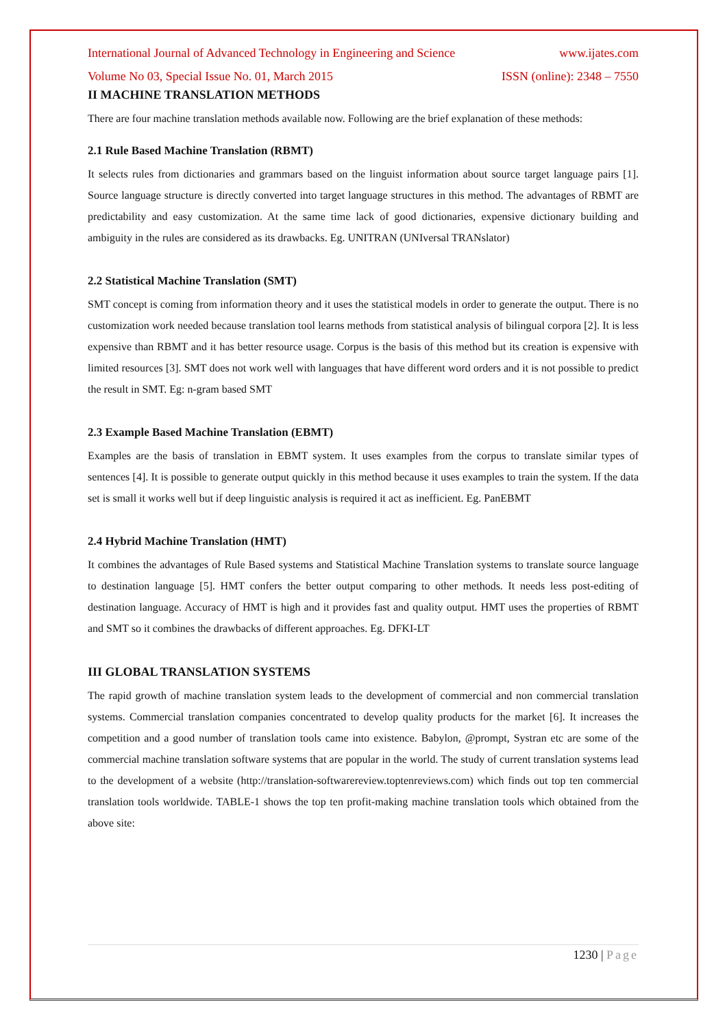International Journal of Advanced Technology in Engineering and Science www.ijates.com
Volume No 03, Special Issue No. 01, March 2015 ISSN (online): 2348 – 7550
II MACHINE TRANSLATION METHODS
There are four machine translation methods available now. Following are the brief explanation of these methods:
2.1 Rule Based Machine Translation (RBMT)
It selects rules from dictionaries and grammars based on the linguist information about source target language pairs [1]. Source language structure is directly converted into target language structures in this method. The advantages of RBMT are predictability and easy customization. At the same time lack of good dictionaries, expensive dictionary building and ambiguity in the rules are considered as its drawbacks. Eg. UNITRAN (UNIversal TRANslator)
2.2 Statistical Machine Translation (SMT)
SMT concept is coming from information theory and it uses the statistical models in order to generate the output. There is no customization work needed because translation tool learns methods from statistical analysis of bilingual corpora [2]. It is less expensive than RBMT and it has better resource usage. Corpus is the basis of this method but its creation is expensive with limited resources [3]. SMT does not work well with languages that have different word orders and it is not possible to predict the result in SMT. Eg: n-gram based SMT
2.3 Example Based Machine Translation (EBMT)
Examples are the basis of translation in EBMT system. It uses examples from the corpus to translate similar types of sentences [4]. It is possible to generate output quickly in this method because it uses examples to train the system. If the data set is small it works well but if deep linguistic analysis is required it act as inefficient. Eg. PanEBMT
2.4 Hybrid Machine Translation (HMT)
It combines the advantages of Rule Based systems and Statistical Machine Translation systems to translate source language to destination language [5]. HMT confers the better output comparing to other methods. It needs less post-editing of destination language. Accuracy of HMT is high and it provides fast and quality output. HMT uses the properties of RBMT and SMT so it combines the drawbacks of different approaches. Eg. DFKI-LT
III GLOBAL TRANSLATION SYSTEMS
The rapid growth of machine translation system leads to the development of commercial and non commercial translation systems. Commercial translation companies concentrated to develop quality products for the market [6]. It increases the competition and a good number of translation tools came into existence. Babylon, @prompt, Systran etc are some of the commercial machine translation software systems that are popular in the world. The study of current translation systems lead to the development of a website (http://translation-softwarereview.toptenreviews.com) which finds out top ten commercial translation tools worldwide. TABLE-1 shows the top ten profit-making machine translation tools which obtained from the above site:
1230 | Page